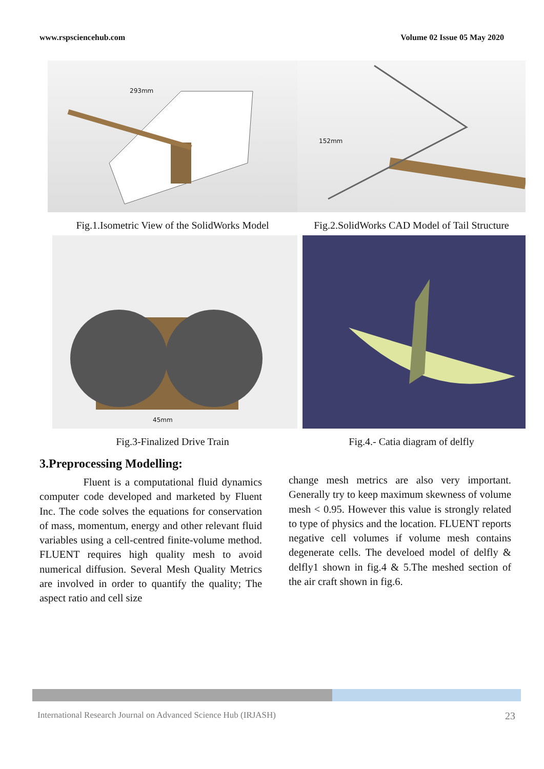www.rspsciencehub.com Volume 02 Issue 05 May 2020
293mm
Fig.1.Isometric View of the SolidWorks Model
152mm
Fig.2.SolidWorks CAD Model of Tail Structure
45mm
Fig.3-Finalized Drive Train
Fig.4.- Catia diagram of delfly
3.Preprocessing Modelling:
Fluent is a computational fluid dynamics computer code developed and marketed by Fluent Inc. The code solves the equations for conservation of mass, momentum, energy and other relevant fluid variables using a cell-centred finite-volume method. FLUENT requires high quality mesh to avoid numerical diffusion. Several Mesh Quality Metrics are involved in order to quantify the quality; The aspect ratio and cell size
change mesh metrics are also very important. Generally try to keep maximum skewness of volume mesh < 0.95. However this value is strongly related to type of physics and the location. FLUENT reports negative cell volumes if volume mesh contains degenerate cells. The develoed model of delfly & delfly1 shown in fig.4 & 5.The meshed section of the air craft shown in fig.6.
International Research Journal on Advanced Science Hub (IRJASH) 23